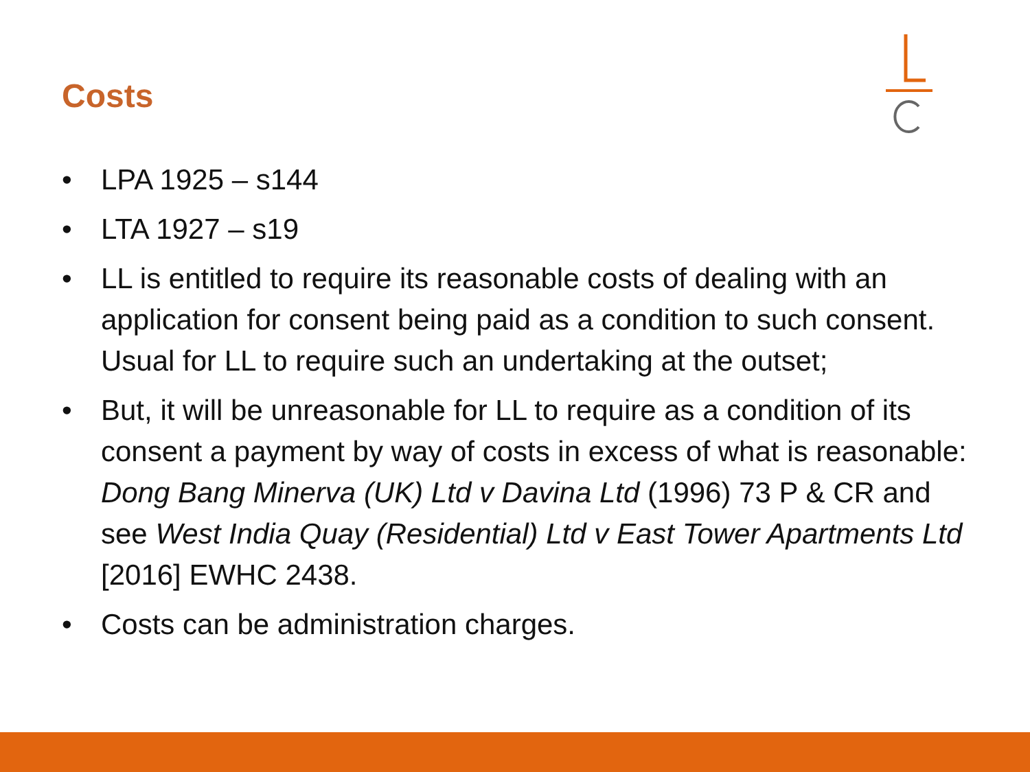Costs
• LPA 1925 – s144
• LTA 1927 – s19
• LL is entitled to require its reasonable costs of dealing with an application for consent being paid as a condition to such consent. Usual for LL to require such an undertaking at the outset;
• But, it will be unreasonable for LL to require as a condition of its consent a payment by way of costs in excess of what is reasonable: Dong Bang Minerva (UK) Ltd v Davina Ltd (1996) 73 P & CR and see West India Quay (Residential) Ltd v East Tower Apartments Ltd [2016] EWHC 2438.
• Costs can be administration charges.